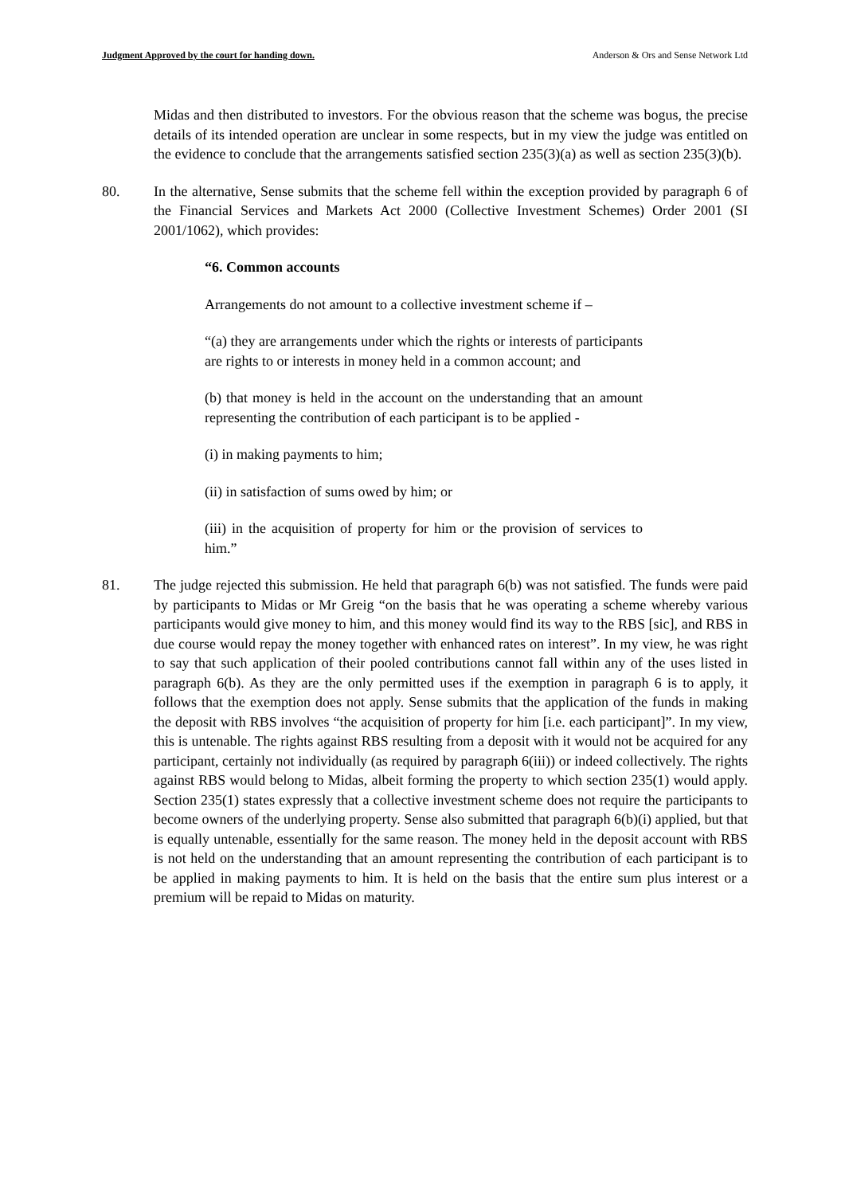Judgment Approved by the court for handing down. Anderson & Ors and Sense Network Ltd
Midas and then distributed to investors. For the obvious reason that the scheme was bogus, the precise details of its intended operation are unclear in some respects, but in my view the judge was entitled on the evidence to conclude that the arrangements satisfied section 235(3)(a) as well as section 235(3)(b).
80. In the alternative, Sense submits that the scheme fell within the exception provided by paragraph 6 of the Financial Services and Markets Act 2000 (Collective Investment Schemes) Order 2001 (SI 2001/1062), which provides:
“6. Common accounts
Arrangements do not amount to a collective investment scheme if –
“(a) they are arrangements under which the rights or interests of participants are rights to or interests in money held in a common account; and
(b) that money is held in the account on the understanding that an amount representing the contribution of each participant is to be applied -
(i) in making payments to him;
(ii) in satisfaction of sums owed by him; or
(iii) in the acquisition of property for him or the provision of services to him.”
81. The judge rejected this submission. He held that paragraph 6(b) was not satisfied. The funds were paid by participants to Midas or Mr Greig “on the basis that he was operating a scheme whereby various participants would give money to him, and this money would find its way to the RBS [sic], and RBS in due course would repay the money together with enhanced rates on interest”. In my view, he was right to say that such application of their pooled contributions cannot fall within any of the uses listed in paragraph 6(b). As they are the only permitted uses if the exemption in paragraph 6 is to apply, it follows that the exemption does not apply. Sense submits that the application of the funds in making the deposit with RBS involves “the acquisition of property for him [i.e. each participant]”. In my view, this is untenable. The rights against RBS resulting from a deposit with it would not be acquired for any participant, certainly not individually (as required by paragraph 6(iii)) or indeed collectively. The rights against RBS would belong to Midas, albeit forming the property to which section 235(1) would apply. Section 235(1) states expressly that a collective investment scheme does not require the participants to become owners of the underlying property. Sense also submitted that paragraph 6(b)(i) applied, but that is equally untenable, essentially for the same reason. The money held in the deposit account with RBS is not held on the understanding that an amount representing the contribution of each participant is to be applied in making payments to him. It is held on the basis that the entire sum plus interest or a premium will be repaid to Midas on maturity.